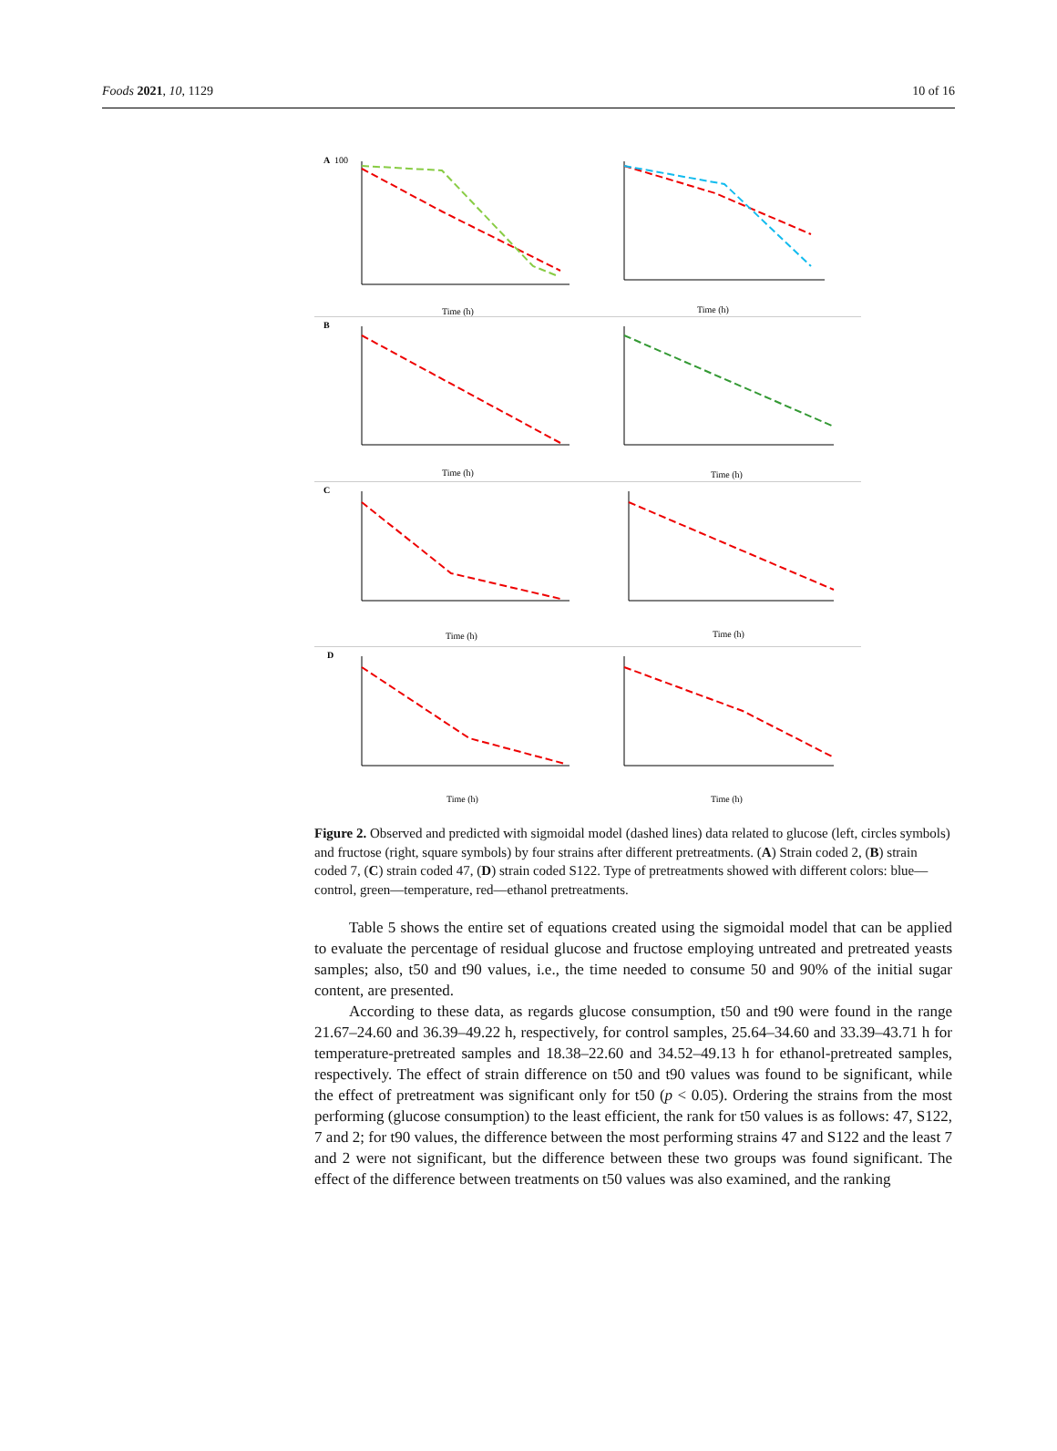Foods 2021, 10, 1129 10 of 16
A
100
Time (h)
Time (h)
B
Time (h)
Time (h)
C
Time (h)
Time (h)
D
Time (h)
Time (h)
Figure 2. Observed and predicted with sigmoidal model (dashed lines) data related to glucose (left, circles symbols) and fructose (right, square symbols) by four strains after different pretreatments. (A) Strain coded 2, (B) strain coded 7, (C) strain coded 47, (D) strain coded S122. Type of pretreatments showed with different colors: blue—control, green—temperature, red—ethanol pretreatments.
Table 5 shows the entire set of equations created using the sigmoidal model that can be applied to evaluate the percentage of residual glucose and fructose employing untreated and pretreated yeasts samples; also, t50 and t90 values, i.e., the time needed to consume 50 and 90% of the initial sugar content, are presented.
According to these data, as regards glucose consumption, t50 and t90 were found in the range 21.67–24.60 and 36.39–49.22 h, respectively, for control samples, 25.64–34.60 and 33.39–43.71 h for temperature-pretreated samples and 18.38–22.60 and 34.52–49.13 h for ethanol-pretreated samples, respectively. The effect of strain difference on t50 and t90 values was found to be significant, while the effect of pretreatment was significant only for t50 (p < 0.05). Ordering the strains from the most performing (glucose consumption) to the least efficient, the rank for t50 values is as follows: 47, S122, 7 and 2; for t90 values, the difference between the most performing strains 47 and S122 and the least 7 and 2 were not significant, but the difference between these two groups was found significant. The effect of the difference between treatments on t50 values was also examined, and the ranking